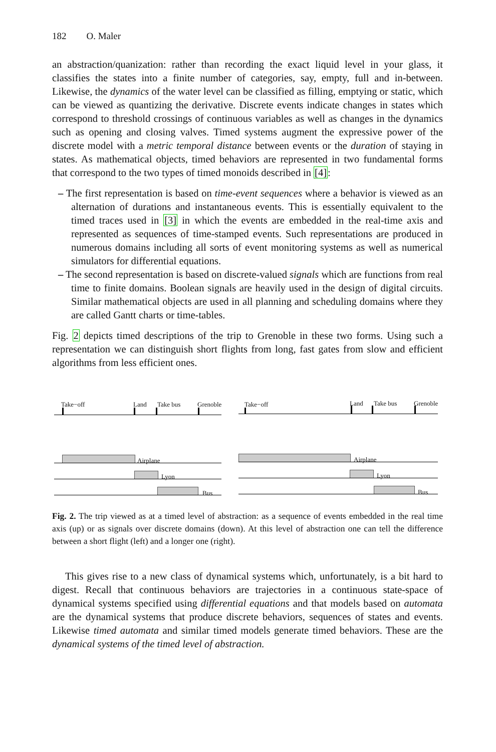182 O. Maler
an abstraction/quanization: rather than recording the exact liquid level in your glass, it classifies the states into a finite number of categories, say, empty, full and in-between. Likewise, the dynamics of the water level can be classified as filling, emptying or static, which can be viewed as quantizing the derivative. Discrete events indicate changes in states which correspond to threshold crossings of continuous variables as well as changes in the dynamics such as opening and closing valves. Timed systems augment the expressive power of the discrete model with a metric temporal distance between events or the duration of staying in states. As mathematical objects, timed behaviors are represented in two fundamental forms that correspond to the two types of timed monoids described in [4]:
– The first representation is based on time-event sequences where a behavior is viewed as an alternation of durations and instantaneous events. This is essentially equivalent to the timed traces used in [3] in which the events are embedded in the real-time axis and represented as sequences of time-stamped events. Such representations are produced in numerous domains including all sorts of event monitoring systems as well as numerical simulators for differential equations.
– The second representation is based on discrete-valued signals which are functions from real time to finite domains. Boolean signals are heavily used in the design of digital circuits. Similar mathematical objects are used in all planning and scheduling domains where they are called Gantt charts or time-tables.
Fig. 2 depicts timed descriptions of the trip to Grenoble in these two forms. Using such a representation we can distinguish short flights from long, fast gates from slow and efficient algorithms from less efficient ones.
Take−off Land Take bus Grenoble Take−off Land Take bus Grenoble
Airplane
Lyon
Bus
Airplane
Lyon
Bus
Fig. 2. The trip viewed as at a timed level of abstraction: as a sequence of events embedded in the real time axis (up) or as signals over discrete domains (down). At this level of abstraction one can tell the difference between a short flight (left) and a longer one (right).
This gives rise to a new class of dynamical systems which, unfortunately, is a bit hard to digest. Recall that continuous behaviors are trajectories in a continuous state-space of dynamical systems specified using differential equations and that models based on automata are the dynamical systems that produce discrete behaviors, sequences of states and events. Likewise timed automata and similar timed models generate timed behaviors. These are the dynamical systems of the timed level of abstraction.